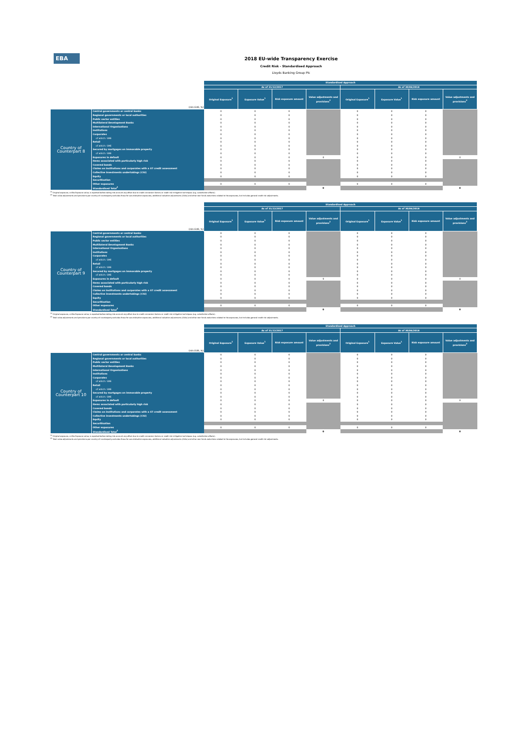EBA
2018 EU-wide Transparency Exercise
Credit Risk - Standardised Approach
Lloyds Banking Group Plc
| (mln EUR, %) | | Standardised Approach | | | | | | | |
| | | As of 31/12/2017 | | | | As of 30/06/2018 | | | |
| | | Original Exposure<sup>1</sup> | Exposure Value<sup>1</sup> | Risk exposure amount | Value adjustments and provisions<sup>2</sup> | Original Exposure<sup>1</sup> | Exposure Value<sup>1</sup> | Risk exposure amount | Value adjustments and provisions<sup>2</sup> |
| Country of Counterpart 8 | Central governments or central banks | 0 | 0 | 0 | | 0 | 0 | 0 | |
| | Regional governments or local authorities | 0 | 0 | 0 | | 0 | 0 | 0 | |
| | Public sector entities | 0 | 0 | 0 | | 0 | 0 | 0 | |
| | Multilateral Development Banks | 0 | 0 | 0 | | 0 | 0 | 0 | |
| | International Organisations | 0 | 0 | 0 | | 0 | 0 | 0 | |
| | Institutions | 0 | 0 | 0 | | 0 | 0 | 0 | |
| | Corporates | 0 | 0 | 0 | | 0 | 0 | 0 | |
| | of which: SME | 0 | 0 | 0 | | 0 | 0 | 0 | |
| | Retail | 0 | 0 | 0 | | 0 | 0 | 0 | |
| | of which: SME | 0 | 0 | 0 | | 0 | 0 | 0 | |
| | Secured by mortgages on immovable property | 0 | 0 | 0 | | 0 | 0 | 0 | |
| | of which: SME | 0 | 0 | 0 | | 0 | 0 | 0 | |
| | Exposures in default | 0 | 0 | 0 | 0 | 0 | 0 | 0 | 0 |
| | Items associated with particularly high risk | 0 | 0 | 0 | | 0 | 0 | 0 | |
| | Covered bonds | 0 | 0 | 0 | | 0 | 0 | 0 | |
| | Claims on institutions and corporates with a ST credit assessment | 0 | 0 | 0 | | 0 | 0 | 0 | |
| | Collective investments undertakings (CIU) | 0 | 0 | 0 | | 0 | 0 | 0 | |
| | Equity | 0 | 0 | 0 | | 0 | 0 | 0 | |
| | Securitisation | | | | | | | | |
| | Other exposures | 0 | 0 | 0 | | 0 | 0 | 0 | |
| | Standardised Total<sup>2</sup> | | | | 0 | | | | 0 |
<sup>(1)</sup> Original exposure, unlike Exposure value, is reported before taking into account any effect due to credit conversion factors or credit risk mitigation techniques (e.g. substitution effects).
<sup>(2)</sup> Total value adjustments and provisions per country of counterparty excludes those for securistisation exposures, additional valuation adjustments (AVAs) and other own funds reductions related to the exposures, but includes general credit risk adjustments.
| (mln EUR, %) | | Standardised Approach | | | | | | | |
| | | As of 31/12/2017 | | | | As of 30/06/2018 | | | |
| | | Original Exposure<sup>1</sup> | Exposure Value<sup>1</sup> | Risk exposure amount | Value adjustments and provisions<sup>2</sup> | Original Exposure<sup>1</sup> | Exposure Value<sup>1</sup> | Risk exposure amount | Value adjustments and provisions<sup>2</sup> |
| Country of Counterpart 9 | Central governments or central banks | 0 | 0 | 0 | | 0 | 0 | 0 | |
| | Regional governments or local authorities | 0 | 0 | 0 | | 0 | 0 | 0 | |
| | Public sector entities | 0 | 0 | 0 | | 0 | 0 | 0 | |
| | Multilateral Development Banks | 0 | 0 | 0 | | 0 | 0 | 0 | |
| | International Organisations | 0 | 0 | 0 | | 0 | 0 | 0 | |
| | Institutions | 0 | 0 | 0 | | 0 | 0 | 0 | |
| | Corporates | 0 | 0 | 0 | | 0 | 0 | 0 | |
| | of which: SME | 0 | 0 | 0 | | 0 | 0 | 0 | |
| | Retail | 0 | 0 | 0 | | 0 | 0 | 0 | |
| | of which: SME | 0 | 0 | 0 | | 0 | 0 | 0 | |
| | Secured by mortgages on immovable property | 0 | 0 | 0 | | 0 | 0 | 0 | |
| | of which: SME | 0 | 0 | 0 | | 0 | 0 | 0 | |
| | Exposures in default | 0 | 0 | 0 | 0 | 0 | 0 | 0 | 0 |
| | Items associated with particularly high risk | 0 | 0 | 0 | | 0 | 0 | 0 | |
| | Covered bonds | 0 | 0 | 0 | | 0 | 0 | 0 | |
| | Claims on institutions and corporates with a ST credit assessment | 0 | 0 | 0 | | 0 | 0 | 0 | |
| | Collective investments undertakings (CIU) | 0 | 0 | 0 | | 0 | 0 | 0 | |
| | Equity | 0 | 0 | 0 | | 0 | 0 | 0 | |
| | Securitisation | | | | | | | | |
| | Other exposures | 0 | 0 | 0 | | 0 | 0 | 0 | |
| | Standardised Total<sup>2</sup> | | | | 0 | | | | 0 |
<sup>(1)</sup> Original exposure, unlike Exposure value, is reported before taking into account any effect due to credit conversion factors or credit risk mitigation techniques (e.g. substitution effects).
<sup>(2)</sup> Total value adjustments and provisions per country of counterparty excludes those for securistisation exposures, additional valuation adjustments (AVAs) and other own funds reductions related to the exposures, but includes general credit risk adjustments.
| (mln EUR, %) | | Standardised Approach | | | | | | | |
| | | As of 31/12/2017 | | | | As of 30/06/2018 | | | |
| | | Original Exposure<sup>1</sup> | Exposure Value<sup>1</sup> | Risk exposure amount | Value adjustments and provisions<sup>2</sup> | Original Exposure<sup>1</sup> | Exposure Value<sup>1</sup> | Risk exposure amount | Value adjustments and provisions<sup>2</sup> |
| Country of Counterpart 10 | Central governments or central banks | 0 | 0 | 0 | | 0 | 0 | 0 | |
| | Regional governments or local authorities | 0 | 0 | 0 | | 0 | 0 | 0 | |
| | Public sector entities | 0 | 0 | 0 | | 0 | 0 | 0 | |
| | Multilateral Development Banks | 0 | 0 | 0 | | 0 | 0 | 0 | |
| | International Organisations | 0 | 0 | 0 | | 0 | 0 | 0 | |
| | Institutions | 0 | 0 | 0 | | 0 | 0 | 0 | |
| | Corporates | 0 | 0 | 0 | | 0 | 0 | 0 | |
| | of which: SME | 0 | 0 | 0 | | 0 | 0 | 0 | |
| | Retail | 0 | 0 | 0 | | 0 | 0 | 0 | |
| | of which: SME | 0 | 0 | 0 | | 0 | 0 | 0 | |
| | Secured by mortgages on immovable property | 0 | 0 | 0 | | 0 | 0 | 0 | |
| | of which: SME | 0 | 0 | 0 | | 0 | 0 | 0 | |
| | Exposures in default | 0 | 0 | 0 | 0 | 0 | 0 | 0 | 0 |
| | Items associated with particularly high risk | 0 | 0 | 0 | | 0 | 0 | 0 | |
| | Covered bonds | 0 | 0 | 0 | | 0 | 0 | 0 | |
| | Claims on institutions and corporates with a ST credit assessment | 0 | 0 | 0 | | 0 | 0 | 0 | |
| | Collective investments undertakings (CIU) | 0 | 0 | 0 | | 0 | 0 | 0 | |
| | Equity | 0 | 0 | 0 | | 0 | 0 | 0 | |
| | Securitisation | | | | | | | | |
| | Other exposures | 0 | 0 | 0 | | 0 | 0 | 0 | |
| | Standardised Total<sup>2</sup> | | | | 0 | | | | 0 |
<sup>(1)</sup> Original exposure, unlike Exposure value, is reported before taking into account any effect due to credit conversion factors or credit risk mitigation techniques (e.g. substitution effects).
<sup>(2)</sup> Total value adjustments and provisions per country of counterparty excludes those for securistisation exposures, additional valuation adjustments (AVAs) and other own funds reductions related to the exposures, but includes general credit risk adjustments.